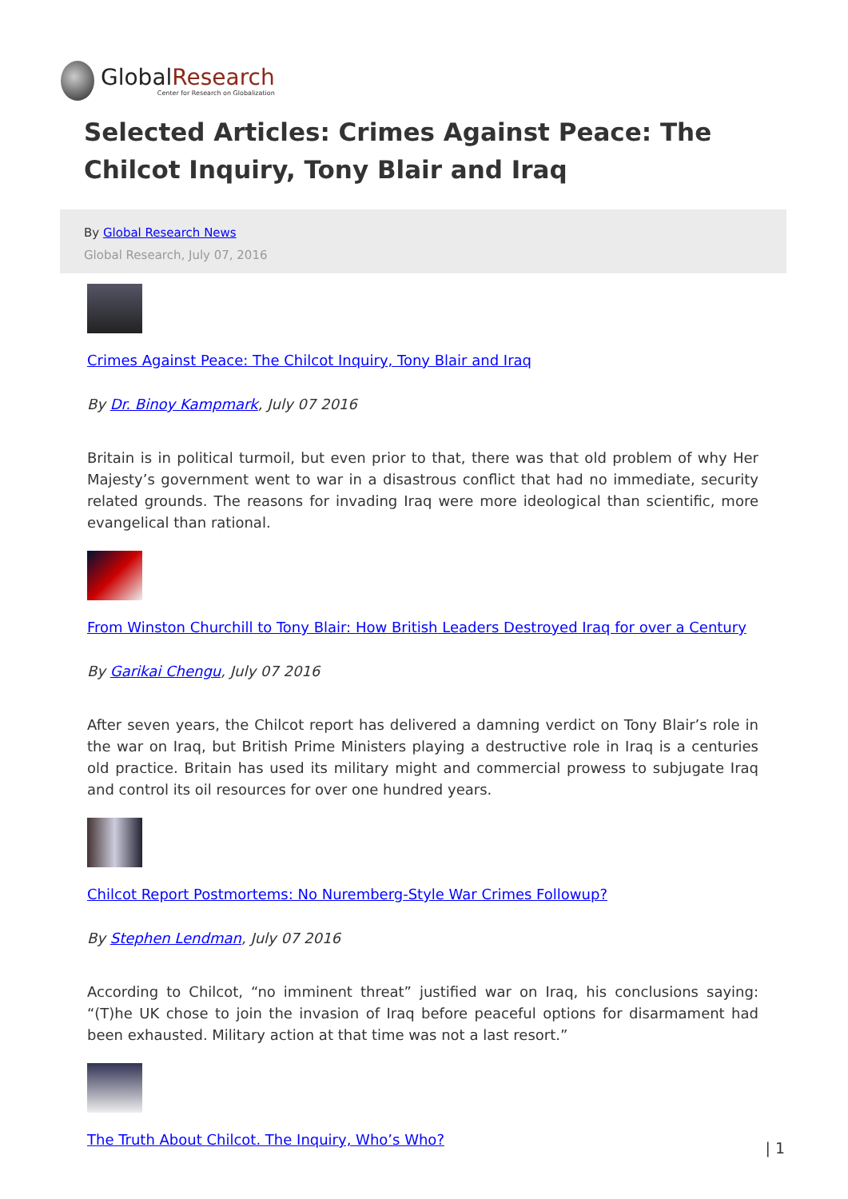GlobalResearch
Center for Research on Globalization
Selected Articles: Crimes Against Peace: The Chilcot Inquiry, Tony Blair and Iraq
By Global Research News
Global Research, July 07, 2016
Crimes Against Peace: The Chilcot Inquiry, Tony Blair and Iraq
By Dr. Binoy Kampmark, July 07 2016
Britain is in political turmoil, but even prior to that, there was that old problem of why Her Majesty’s government went to war in a disastrous conflict that had no immediate, security related grounds. The reasons for invading Iraq were more ideological than scientific, more evangelical than rational.
From Winston Churchill to Tony Blair: How British Leaders Destroyed Iraq for over a Century
By Garikai Chengu, July 07 2016
After seven years, the Chilcot report has delivered a damning verdict on Tony Blair’s role in the war on Iraq, but British Prime Ministers playing a destructive role in Iraq is a centuries old practice. Britain has used its military might and commercial prowess to subjugate Iraq and control its oil resources for over one hundred years.
Chilcot Report Postmortems: No Nuremberg-Style War Crimes Followup?
By Stephen Lendman, July 07 2016
According to Chilcot, “no imminent threat” justified war on Iraq, his conclusions saying: “(T)he UK chose to join the invasion of Iraq before peaceful options for disarmament had been exhausted. Military action at that time was not a last resort.”
The Truth About Chilcot. The Inquiry, Who’s Who?
| 1